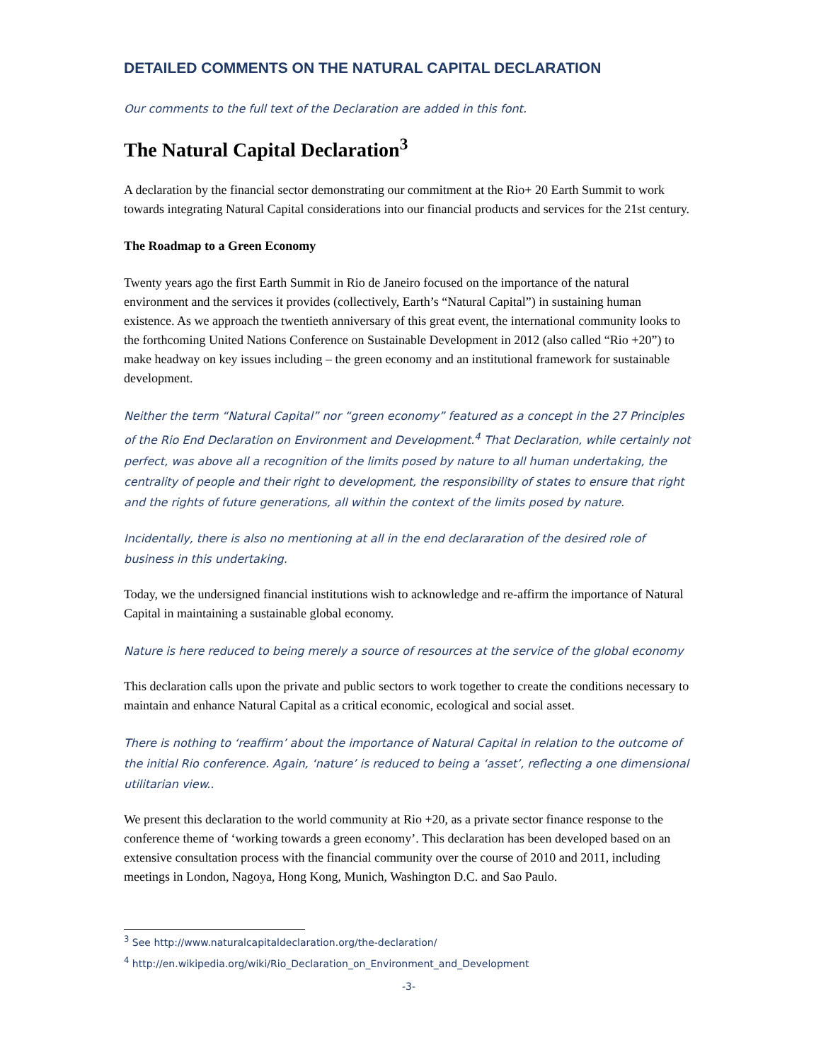DETAILED COMMENTS ON THE NATURAL CAPITAL DECLARATION
Our comments to the full text of the Declaration are added in this font.
The Natural Capital Declaration<sup>3</sup>
A declaration by the financial sector demonstrating our commitment at the Rio+ 20 Earth Summit to work towards integrating Natural Capital considerations into our financial products and services for the 21st century.
The Roadmap to a Green Economy
Twenty years ago the first Earth Summit in Rio de Janeiro focused on the importance of the natural environment and the services it provides (collectively, Earth’s “Natural Capital”) in sustaining human existence. As we approach the twentieth anniversary of this great event, the international community looks to the forthcoming United Nations Conference on Sustainable Development in 2012 (also called “Rio +20”) to make headway on key issues including – the green economy and an institutional framework for sustainable development.
Neither the term “Natural Capital” nor “green economy” featured as a concept in the 27 Principles of the Rio End Declaration on Environment and Development.<sup>4</sup> That Declaration, while certainly not perfect, was above all a recognition of the limits posed by nature to all human undertaking, the centrality of people and their right to development, the responsibility of states to ensure that right and the rights of future generations, all within the context of the limits posed by nature.
Incidentally, there is also no mentioning at all in the end declararation of the desired role of business in this undertaking.
Today, we the undersigned financial institutions wish to acknowledge and re-affirm the importance of Natural Capital in maintaining a sustainable global economy.
Nature is here reduced to being merely a source of resources at the service of the global economy
This declaration calls upon the private and public sectors to work together to create the conditions necessary to maintain and enhance Natural Capital as a critical economic, ecological and social asset.
There is nothing to ‘reaffirm’ about the importance of Natural Capital in relation to the outcome of the initial Rio conference. Again, ‘nature’ is reduced to being a ‘asset’, reflecting a one dimensional utilitarian view..
We present this declaration to the world community at Rio +20, as a private sector finance response to the conference theme of ‘working towards a green economy’. This declaration has been developed based on an extensive consultation process with the financial community over the course of 2010 and 2011, including meetings in London, Nagoya, Hong Kong, Munich, Washington D.C. and Sao Paulo.
<sup>3</sup> See http://www.naturalcapitaldeclaration.org/the-declaration/
<sup>4</sup> http://en.wikipedia.org/wiki/Rio_Declaration_on_Environment_and_Development
-3-